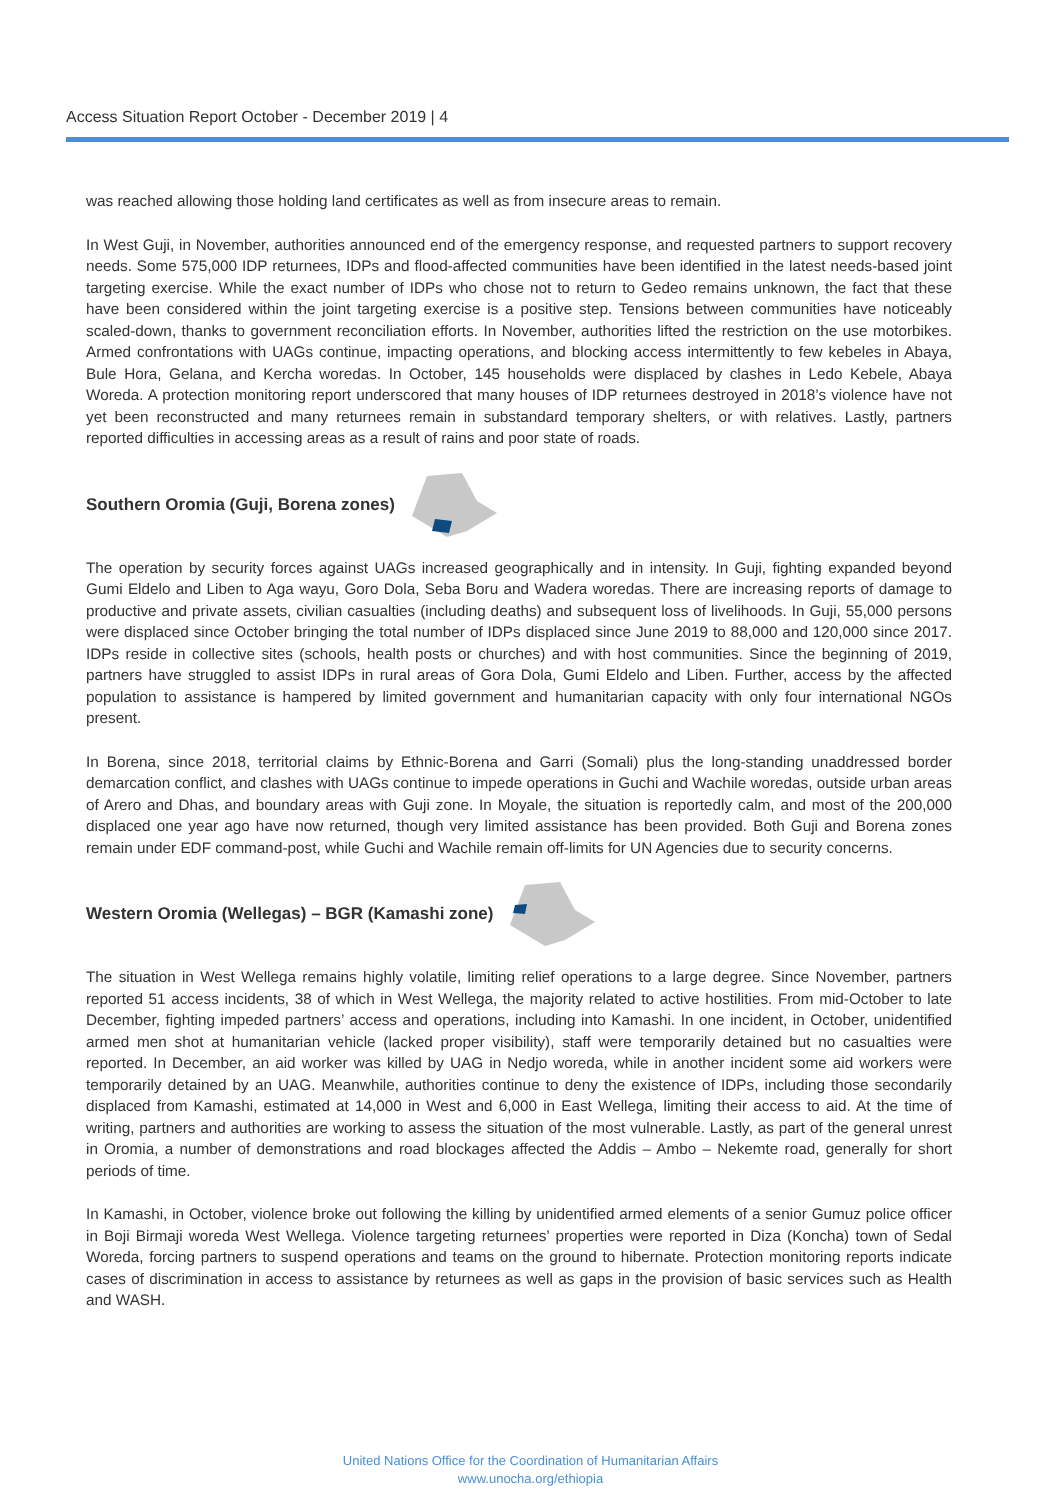Access Situation Report October - December 2019 | 4
was reached allowing those holding land certificates as well as from insecure areas to remain.
In West Guji, in November, authorities announced end of the emergency response, and requested partners to support recovery needs. Some 575,000 IDP returnees, IDPs and flood-affected communities have been identified in the latest needs-based joint targeting exercise. While the exact number of IDPs who chose not to return to Gedeo remains unknown, the fact that these have been considered within the joint targeting exercise is a positive step. Tensions between communities have noticeably scaled-down, thanks to government reconciliation efforts. In November, authorities lifted the restriction on the use motorbikes. Armed confrontations with UAGs continue, impacting operations, and blocking access intermittently to few kebeles in Abaya, Bule Hora, Gelana, and Kercha woredas. In October, 145 households were displaced by clashes in Ledo Kebele, Abaya Woreda. A protection monitoring report underscored that many houses of IDP returnees destroyed in 2018’s violence have not yet been reconstructed and many returnees remain in substandard temporary shelters, or with relatives. Lastly, partners reported difficulties in accessing areas as a result of rains and poor state of roads.
Southern Oromia (Guji, Borena zones)
The operation by security forces against UAGs increased geographically and in intensity. In Guji, fighting expanded beyond Gumi Eldelo and Liben to Aga wayu, Goro Dola, Seba Boru and Wadera woredas. There are increasing reports of damage to productive and private assets, civilian casualties (including deaths) and subsequent loss of livelihoods. In Guji, 55,000 persons were displaced since October bringing the total number of IDPs displaced since June 2019 to 88,000 and 120,000 since 2017. IDPs reside in collective sites (schools, health posts or churches) and with host communities. Since the beginning of 2019, partners have struggled to assist IDPs in rural areas of Gora Dola, Gumi Eldelo and Liben. Further, access by the affected population to assistance is hampered by limited government and humanitarian capacity with only four international NGOs present.
In Borena, since 2018, territorial claims by Ethnic-Borena and Garri (Somali) plus the long-standing unaddressed border demarcation conflict, and clashes with UAGs continue to impede operations in Guchi and Wachile woredas, outside urban areas of Arero and Dhas, and boundary areas with Guji zone. In Moyale, the situation is reportedly calm, and most of the 200,000 displaced one year ago have now returned, though very limited assistance has been provided. Both Guji and Borena zones remain under EDF command-post, while Guchi and Wachile remain off-limits for UN Agencies due to security concerns.
Western Oromia (Wellegas) – BGR (Kamashi zone)
The situation in West Wellega remains highly volatile, limiting relief operations to a large degree. Since November, partners reported 51 access incidents, 38 of which in West Wellega, the majority related to active hostilities. From mid-October to late December, fighting impeded partners’ access and operations, including into Kamashi. In one incident, in October, unidentified armed men shot at humanitarian vehicle (lacked proper visibility), staff were temporarily detained but no casualties were reported. In December, an aid worker was killed by UAG in Nedjo woreda, while in another incident some aid workers were temporarily detained by an UAG. Meanwhile, authorities continue to deny the existence of IDPs, including those secondarily displaced from Kamashi, estimated at 14,000 in West and 6,000 in East Wellega, limiting their access to aid. At the time of writing, partners and authorities are working to assess the situation of the most vulnerable. Lastly, as part of the general unrest in Oromia, a number of demonstrations and road blockages affected the Addis – Ambo – Nekemte road, generally for short periods of time.
In Kamashi, in October, violence broke out following the killing by unidentified armed elements of a senior Gumuz police officer in Boji Birmaji woreda West Wellega. Violence targeting returnees’ properties were reported in Diza (Koncha) town of Sedal Woreda, forcing partners to suspend operations and teams on the ground to hibernate. Protection monitoring reports indicate cases of discrimination in access to assistance by returnees as well as gaps in the provision of basic services such as Health and WASH.
United Nations Office for the Coordination of Humanitarian Affairs
www.unocha.org/ethiopia